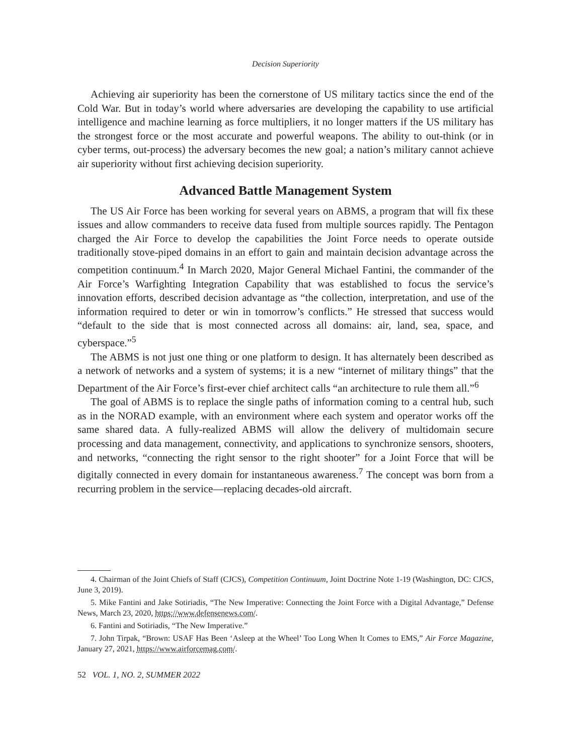Decision Superiority
Achieving air superiority has been the cornerstone of US military tactics since the end of the Cold War. But in today’s world where adversaries are developing the capability to use artificial intelligence and machine learning as force multipliers, it no longer matters if the US military has the strongest force or the most accurate and powerful weapons. The ability to out-think (or in cyber terms, out-process) the adversary becomes the new goal; a nation’s military cannot achieve air superiority without first achieving decision superiority.
Advanced Battle Management System
The US Air Force has been working for several years on ABMS, a program that will fix these issues and allow commanders to receive data fused from multiple sources rapidly. The Pentagon charged the Air Force to develop the capabilities the Joint Force needs to operate outside traditionally stove-piped domains in an effort to gain and maintain decision advantage across the competition continuum.<sup>4</sup> In March 2020, Major General Michael Fantini, the commander of the Air Force’s Warfighting Integration Capability that was established to focus the service’s innovation efforts, described decision advantage as “the collection, interpretation, and use of the information required to deter or win in tomorrow’s conflicts.” He stressed that success would “default to the side that is most connected across all domains: air, land, sea, space, and cyberspace.”<sup>5</sup>
The ABMS is not just one thing or one platform to design. It has alternately been described as a network of networks and a system of systems; it is a new “internet of military things” that the Department of the Air Force’s first-ever chief architect calls “an architecture to rule them all.”<sup>6</sup>
The goal of ABMS is to replace the single paths of information coming to a central hub, such as in the NORAD example, with an environment where each system and operator works off the same shared data. A fully-realized ABMS will allow the delivery of multidomain secure processing and data management, connectivity, and applications to synchronize sensors, shooters, and networks, “connecting the right sensor to the right shooter” for a Joint Force that will be digitally connected in every domain for instantaneous awareness.<sup>7</sup> The concept was born from a recurring problem in the service—replacing decades-old aircraft.
4. Chairman of the Joint Chiefs of Staff (CJCS), Competition Continuum, Joint Doctrine Note 1-19 (Washington, DC: CJCS, June 3, 2019).
5. Mike Fantini and Jake Sotiriadis, “The New Imperative: Connecting the Joint Force with a Digital Advantage,” Defense News, March 23, 2020, https://www.defensenews.com/.
6. Fantini and Sotiriadis, “The New Imperative.”
7. John Tirpak, “Brown: USAF Has Been ‘Asleep at the Wheel’ Too Long When It Comes to EMS,” Air Force Magazine, January 27, 2021, https://www.airforcemag.com/.
52 VOL. 1, NO. 2, SUMMER 2022